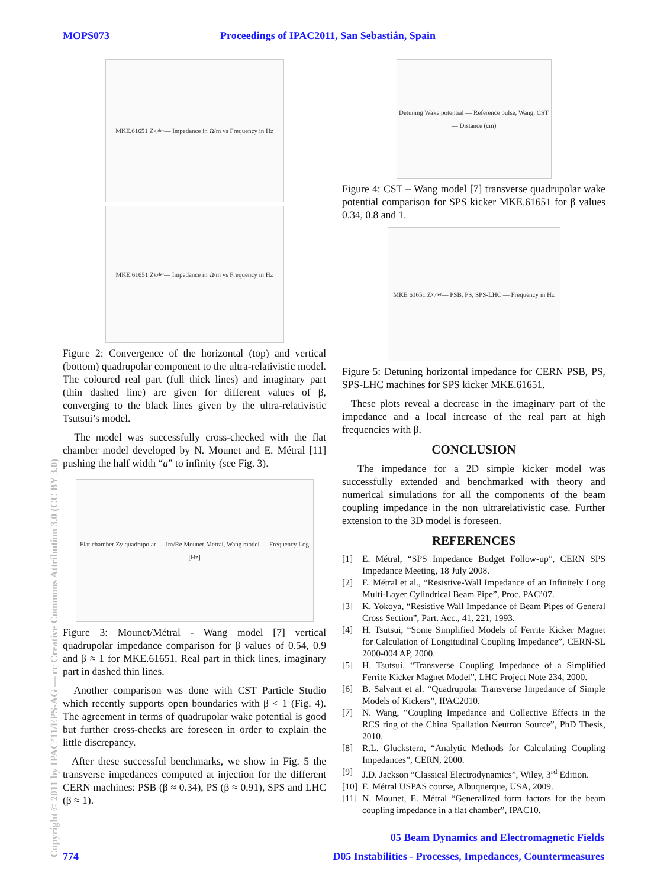MOPS073 Proceedings of IPAC2011, San Sebastián, Spain
MKE.61651 Z<sub>x,det</sub> — Impedance in Ω/m vs Frequency in Hz
MKE.61651 Z<sub>y,det</sub> — Impedance in Ω/m vs Frequency in Hz
Figure 2: Convergence of the horizontal (top) and vertical (bottom) quadrupolar component to the ultra-relativistic model. The coloured real part (full thick lines) and imaginary part (thin dashed line) are given for different values of β, converging to the black lines given by the ultra-relativistic Tsutsui’s model.
The model was successfully cross-checked with the flat chamber model developed by N. Mounet and E. Métral [11] pushing the half width “a” to infinity (see Fig. 3).
Flat chamber Zy quadrupolar — Im/Re Mounet-Metral, Wang model — Frequency Log [Hz]
Figure 3: Mounet/Métral - Wang model [7] vertical quadrupolar impedance comparison for β values of 0.54, 0.9 and β ≈ 1 for MKE.61651. Real part in thick lines, imaginary part in dashed thin lines.
Another comparison was done with CST Particle Studio which recently supports open boundaries with β < 1 (Fig. 4). The agreement in terms of quadrupolar wake potential is good but further cross-checks are foreseen in order to explain the little discrepancy.
After these successful benchmarks, we show in Fig. 5 the transverse impedances computed at injection for the different CERN machines: PSB (β ≈ 0.34), PS (β ≈ 0.91), SPS and LHC (β ≈ 1).
Detuning Wake potential — Reference pulse, Wang, CST — Distance (cm)
Figure 4: CST – Wang model [7] transverse quadrupolar wake potential comparison for SPS kicker MKE.61651 for β values 0.34, 0.8 and 1.
MKE 61651 Z<sub>x,det</sub> — PSB, PS, SPS-LHC — Frequency in Hz
Figure 5: Detuning horizontal impedance for CERN PSB, PS, SPS-LHC machines for SPS kicker MKE.61651.
These plots reveal a decrease in the imaginary part of the impedance and a local increase of the real part at high frequencies with β.
CONCLUSION
The impedance for a 2D simple kicker model was successfully extended and benchmarked with theory and numerical simulations for all the components of the beam coupling impedance in the non ultrarelativistic case. Further extension to the 3D model is foreseen.
REFERENCES
[1] E. Métral, “SPS Impedance Budget Follow-up”, CERN SPS Impedance Meeting, 18 July 2008.
[2] E. Métral et al., “Resistive-Wall Impedance of an Infinitely Long Multi-Layer Cylindrical Beam Pipe”, Proc. PAC’07.
[3] K. Yokoya, “Resistive Wall Impedance of Beam Pipes of General Cross Section”, Part. Acc., 41, 221, 1993.
[4] H. Tsutsui, “Some Simplified Models of Ferrite Kicker Magnet for Calculation of Longitudinal Coupling Impedance”, CERN-SL 2000-004 AP, 2000.
[5] H. Tsutsui, “Transverse Coupling Impedance of a Simplified Ferrite Kicker Magnet Model”, LHC Project Note 234, 2000.
[6] B. Salvant et al. “Quadrupolar Transverse Impedance of Simple Models of Kickers”, IPAC2010.
[7] N. Wang, “Coupling Impedance and Collective Effects in the RCS ring of the China Spallation Neutron Source”, PhD Thesis, 2010.
[8] R.L. Gluckstern, “Analytic Methods for Calculating Coupling Impedances”, CERN, 2000.
[9] J.D. Jackson “Classical Electrodynamics”, Wiley, 3<sup>rd</sup> Edition.
[10] E. Métral USPAS course, Albuquerque, USA, 2009.
[11] N. Mounet, E. Métral “Generalized form factors for the beam coupling impedance in a flat chamber”, IPAC10.
05 Beam Dynamics and Electromagnetic Fields
774 D05 Instabilities - Processes, Impedances, Countermeasures
Copyright © 2011 by IPAC’11/EPS-AG — cc Creative Commons Attribution 3.0 (CC BY 3.0)